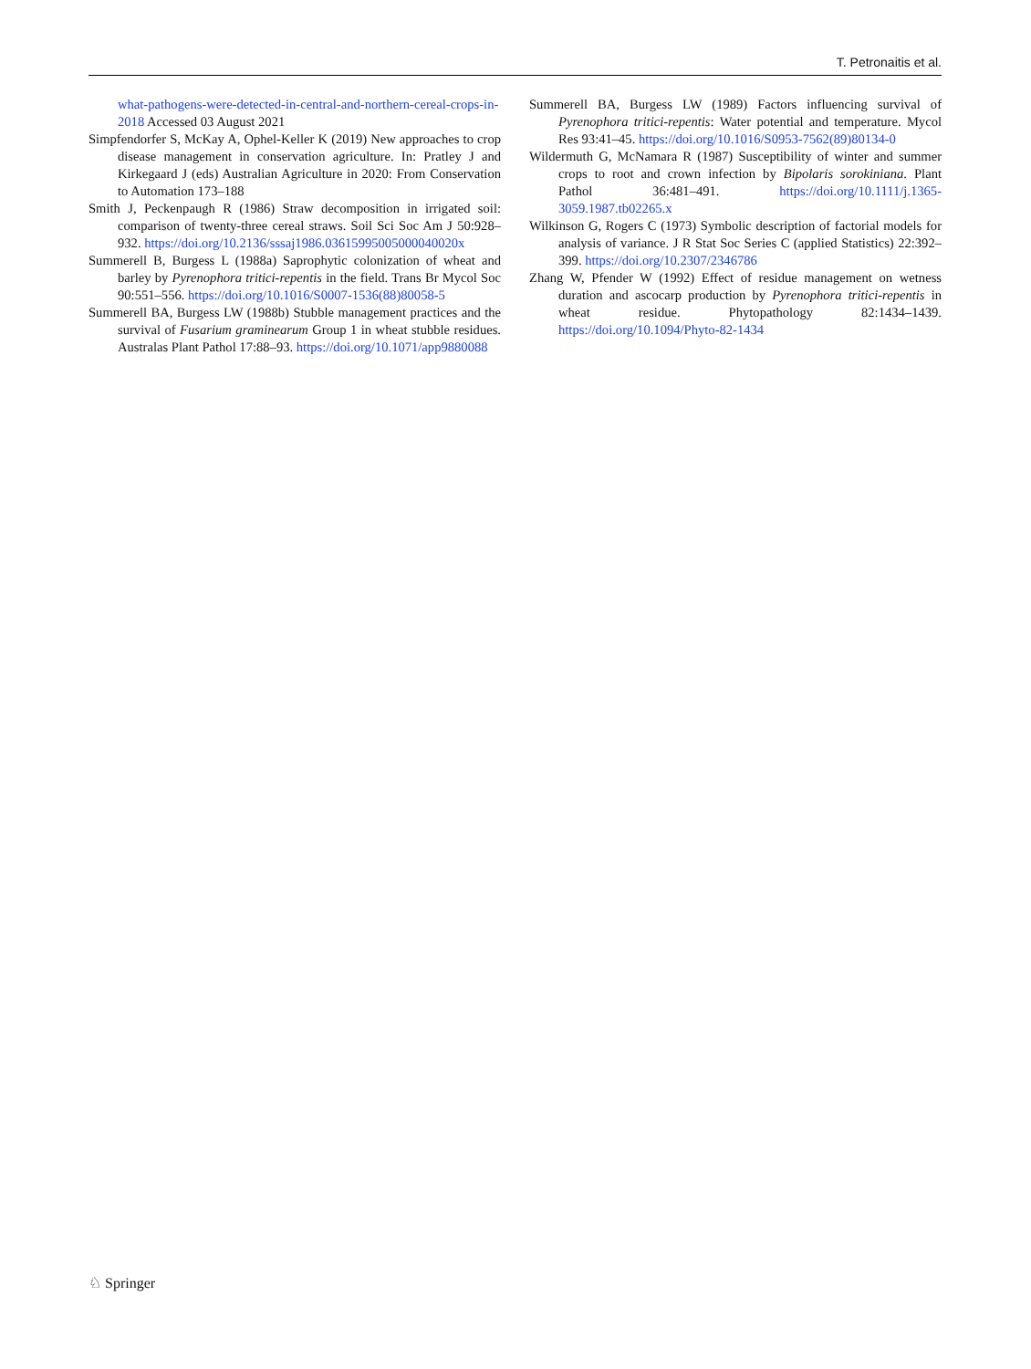T. Petronaitis et al.
what-pathogens-were-detected-in-central-and-northern-cereal-crops-in-2018 Accessed 03 August 2021
Simpfendorfer S, McKay A, Ophel-Keller K (2019) New approaches to crop disease management in conservation agriculture. In: Pratley J and Kirkegaard J (eds) Australian Agriculture in 2020: From Conservation to Automation 173–188
Smith J, Peckenpaugh R (1986) Straw decomposition in irrigated soil: comparison of twenty-three cereal straws. Soil Sci Soc Am J 50:928–932. https://doi.org/10.2136/sssaj1986.03615995005000040020x
Summerell B, Burgess L (1988a) Saprophytic colonization of wheat and barley by Pyrenophora tritici-repentis in the field. Trans Br Mycol Soc 90:551–556. https://doi.org/10.1016/S0007-1536(88)80058-5
Summerell BA, Burgess LW (1988b) Stubble management practices and the survival of Fusarium graminearum Group 1 in wheat stubble residues. Australas Plant Pathol 17:88–93. https://doi.org/10.1071/app9880088
Summerell BA, Burgess LW (1989) Factors influencing survival of Pyrenophora tritici-repentis: Water potential and temperature. Mycol Res 93:41–45. https://doi.org/10.1016/S0953-7562(89)80134-0
Wildermuth G, McNamara R (1987) Susceptibility of winter and summer crops to root and crown infection by Bipolaris sorokiniana. Plant Pathol 36:481–491. https://doi.org/10.1111/j.1365-3059.1987.tb02265.x
Wilkinson G, Rogers C (1973) Symbolic description of factorial models for analysis of variance. J R Stat Soc Series C (applied Statistics) 22:392–399. https://doi.org/10.2307/2346786
Zhang W, Pfender W (1992) Effect of residue management on wetness duration and ascocarp production by Pyrenophora tritici-repentis in wheat residue. Phytopathology 82:1434–1439. https://doi.org/10.1094/Phyto-82-1434
♘ Springer